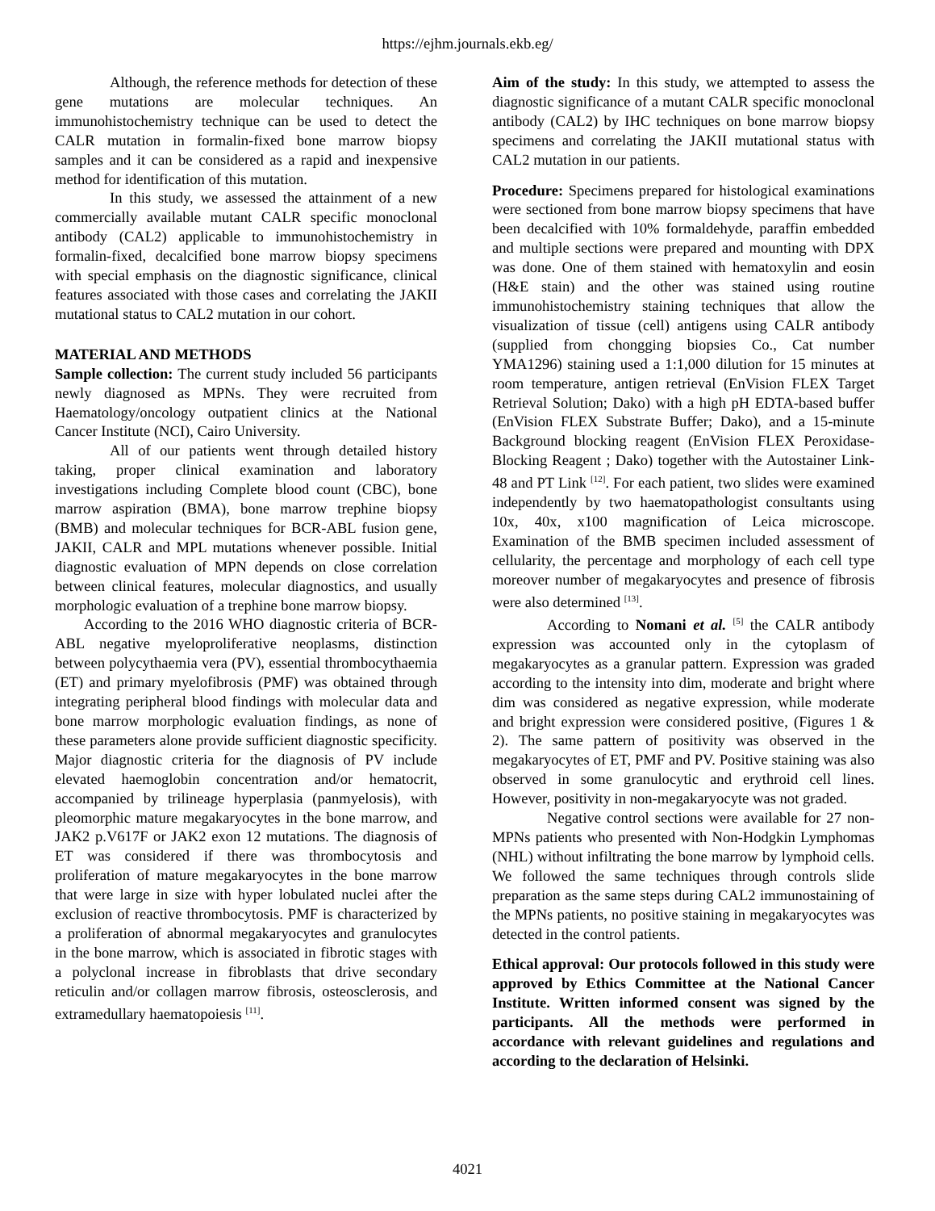https://ejhm.journals.ekb.eg/
Although, the reference methods for detection of these gene mutations are molecular techniques. An immunohistochemistry technique can be used to detect the CALR mutation in formalin-fixed bone marrow biopsy samples and it can be considered as a rapid and inexpensive method for identification of this mutation.
In this study, we assessed the attainment of a new commercially available mutant CALR specific monoclonal antibody (CAL2) applicable to immunohistochemistry in formalin-fixed, decalcified bone marrow biopsy specimens with special emphasis on the diagnostic significance, clinical features associated with those cases and correlating the JAKII mutational status to CAL2 mutation in our cohort.
MATERIAL AND METHODS
Sample collection: The current study included 56 participants newly diagnosed as MPNs. They were recruited from Haematology/oncology outpatient clinics at the National Cancer Institute (NCI), Cairo University.
All of our patients went through detailed history taking, proper clinical examination and laboratory investigations including Complete blood count (CBC), bone marrow aspiration (BMA), bone marrow trephine biopsy (BMB) and molecular techniques for BCR-ABL fusion gene, JAKII, CALR and MPL mutations whenever possible. Initial diagnostic evaluation of MPN depends on close correlation between clinical features, molecular diagnostics, and usually morphologic evaluation of a trephine bone marrow biopsy.
According to the 2016 WHO diagnostic criteria of BCR-ABL negative myeloproliferative neoplasms, distinction between polycythaemia vera (PV), essential thrombocythaemia (ET) and primary myelofibrosis (PMF) was obtained through integrating peripheral blood findings with molecular data and bone marrow morphologic evaluation findings, as none of these parameters alone provide sufficient diagnostic specificity. Major diagnostic criteria for the diagnosis of PV include elevated haemoglobin concentration and/or hematocrit, accompanied by trilineage hyperplasia (panmyelosis), with pleomorphic mature megakaryocytes in the bone marrow, and JAK2 p.V617F or JAK2 exon 12 mutations. The diagnosis of ET was considered if there was thrombocytosis and proliferation of mature megakaryocytes in the bone marrow that were large in size with hyper lobulated nuclei after the exclusion of reactive thrombocytosis. PMF is characterized by a proliferation of abnormal megakaryocytes and granulocytes in the bone marrow, which is associated in fibrotic stages with a polyclonal increase in fibroblasts that drive secondary reticulin and/or collagen marrow fibrosis, osteosclerosis, and extramedullary haematopoiesis <sup>[11]</sup>.
Aim of the study: In this study, we attempted to assess the diagnostic significance of a mutant CALR specific monoclonal antibody (CAL2) by IHC techniques on bone marrow biopsy specimens and correlating the JAKII mutational status with CAL2 mutation in our patients.
Procedure: Specimens prepared for histological examinations were sectioned from bone marrow biopsy specimens that have been decalcified with 10% formaldehyde, paraffin embedded and multiple sections were prepared and mounting with DPX was done. One of them stained with hematoxylin and eosin (H&E stain) and the other was stained using routine immunohistochemistry staining techniques that allow the visualization of tissue (cell) antigens using CALR antibody (supplied from chongging biopsies Co., Cat number YMA1296) staining used a 1:1,000 dilution for 15 minutes at room temperature, antigen retrieval (EnVision FLEX Target Retrieval Solution; Dako) with a high pH EDTA-based buffer (EnVision FLEX Substrate Buffer; Dako), and a 15-minute Background blocking reagent (EnVision FLEX Peroxidase-Blocking Reagent ; Dako) together with the Autostainer Link-48 and PT Link <sup>[12]</sup>. For each patient, two slides were examined independently by two haematopathologist consultants using 10x, 40x, x100 magnification of Leica microscope. Examination of the BMB specimen included assessment of cellularity, the percentage and morphology of each cell type moreover number of megakaryocytes and presence of fibrosis were also determined <sup>[13]</sup>.
According to Nomani et al. <sup>[5]</sup> the CALR antibody expression was accounted only in the cytoplasm of megakaryocytes as a granular pattern. Expression was graded according to the intensity into dim, moderate and bright where dim was considered as negative expression, while moderate and bright expression were considered positive, (Figures 1 & 2). The same pattern of positivity was observed in the megakaryocytes of ET, PMF and PV. Positive staining was also observed in some granulocytic and erythroid cell lines. However, positivity in non-megakaryocyte was not graded.
Negative control sections were available for 27 non-MPNs patients who presented with Non-Hodgkin Lymphomas (NHL) without infiltrating the bone marrow by lymphoid cells. We followed the same techniques through controls slide preparation as the same steps during CAL2 immunostaining of the MPNs patients, no positive staining in megakaryocytes was detected in the control patients.
Ethical approval: Our protocols followed in this study were approved by Ethics Committee at the National Cancer Institute. Written informed consent was signed by the participants. All the methods were performed in accordance with relevant guidelines and regulations and according to the declaration of Helsinki.
4021